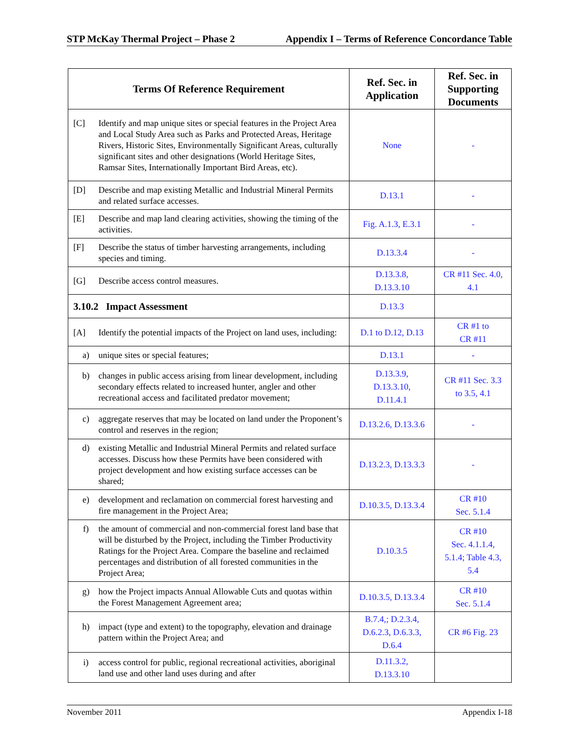STP McKay Thermal Project – Phase 2 Appendix I – Terms of Reference Concordance Table
| Terms Of Reference Requirement | Ref. Sec. in Application | Ref. Sec. in Supporting Documents |
| --- | --- | --- |
| [C] Identify and map unique sites or special features in the Project Area and Local Study Area such as Parks and Protected Areas, Heritage Rivers, Historic Sites, Environmentally Significant Areas, culturally significant sites and other designations (World Heritage Sites, Ramsar Sites, Internationally Important Bird Areas, etc). | None | - |
| [D] Describe and map existing Metallic and Industrial Mineral Permits and related surface accesses. | D.13.1 | - |
| [E] Describe and map land clearing activities, showing the timing of the activities. | Fig. A.1.3, E.3.1 | - |
| [F] Describe the status of timber harvesting arrangements, including species and timing. | D.13.3.4 | - |
| [G] Describe access control measures. | D.13.3.8, D.13.3.10 | CR #11 Sec. 4.0, 4.1 |
| 3.10.2 Impact Assessment | D.13.3 | |
| [A] Identify the potential impacts of the Project on land uses, including: | D.1 to D.12, D.13 | CR #1 to CR #11 |
| a) unique sites or special features; | D.13.1 | - |
| b) changes in public access arising from linear development, including secondary effects related to increased hunter, angler and other recreational access and facilitated predator movement; | D.13.3.9, D.13.3.10, D.11.4.1 | CR #11 Sec. 3.3 to 3.5, 4.1 |
| c) aggregate reserves that may be located on land under the Proponent’s control and reserves in the region; | D.13.2.6, D.13.3.6 | - |
| d) existing Metallic and Industrial Mineral Permits and related surface accesses. Discuss how these Permits have been considered with project development and how existing surface accesses can be shared; | D.13.2.3, D.13.3.3 | - |
| e) development and reclamation on commercial forest harvesting and fire management in the Project Area; | D.10.3.5, D.13.3.4 | CR #10 Sec. 5.1.4 |
| f) the amount of commercial and non-commercial forest land base that will be disturbed by the Project, including the Timber Productivity Ratings for the Project Area. Compare the baseline and reclaimed percentages and distribution of all forested communities in the Project Area; | D.10.3.5 | CR #10 Sec. 4.1.1.4, 5.1.4; Table 4.3, 5.4 |
| g) how the Project impacts Annual Allowable Cuts and quotas within the Forest Management Agreement area; | D.10.3.5, D.13.3.4 | CR #10 Sec. 5.1.4 |
| h) impact (type and extent) to the topography, elevation and drainage pattern within the Project Area; and | B.7.4,; D.2.3.4, D.6.2.3, D.6.3.3, D.6.4 | CR #6 Fig. 23 |
| i) access control for public, regional recreational activities, aboriginal land use and other land uses during and after | D.11.3.2, D.13.3.10 | |
November 2011 Appendix I-18